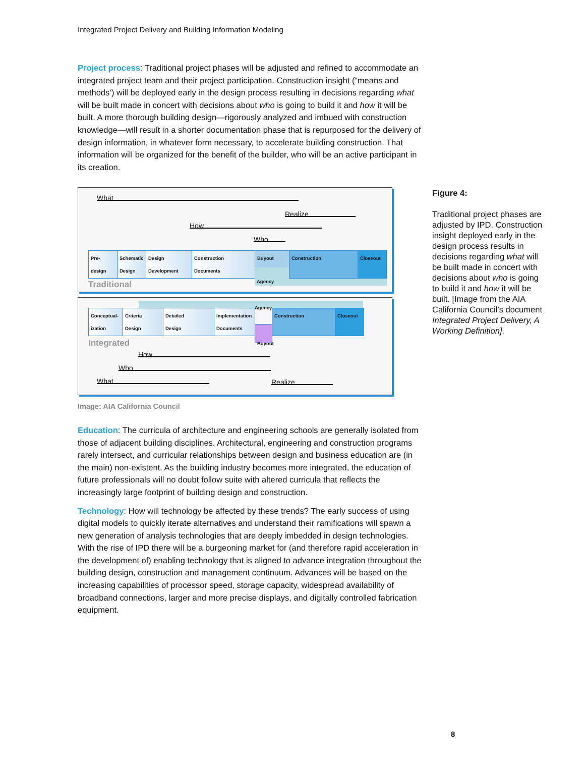Integrated Project Delivery and Building Information Modeling
Project process: Traditional project phases will be adjusted and refined to accommodate an integrated project team and their project participation. Construction insight (“means and methods’) will be deployed early in the design process resulting in decisions regarding what will be built made in concert with decisions about who is going to build it and how it will be built. A more thorough building design—rigorously analyzed and imbued with construction knowledge—will result in a shorter documentation phase that is repurposed for the delivery of design information, in whatever form necessary, to accelerate building construction. That information will be organized for the benefit of the builder, who will be an active participant in its creation.
What
Realize
How
Who
Pre-
design
Schematic
Design
Design
Development
Construction
Documents
Buyout
Agency
Construction Closeout
Traditional
Agency
Conceptual-
ization
Criteria
Design
Detailed
Design
Implementation
Documents
Buyout
Construction Closeout
Integrated
How
Who
What Realize
Image: AIA California Council
Education: The curricula of architecture and engineering schools are generally isolated from those of adjacent building disciplines. Architectural, engineering and construction programs rarely intersect, and curricular relationships between design and business education are (in the main) non-existent. As the building industry becomes more integrated, the education of future professionals will no doubt follow suite with altered curricula that reflects the increasingly large footprint of building design and construction.
Technology: How will technology be affected by these trends? The early success of using digital models to quickly iterate alternatives and understand their ramifications will spawn a new generation of analysis technologies that are deeply imbedded in design technologies. With the rise of IPD there will be a burgeoning market for (and therefore rapid acceleration in the development of) enabling technology that is aligned to advance integration throughout the building design, construction and management continuum. Advances will be based on the increasing capabilities of processor speed, storage capacity, widespread availability of broadband connections, larger and more precise displays, and digitally controlled fabrication equipment.
Figure 4:
Traditional project phases are adjusted by IPD. Construction insight deployed early in the design process results in decisions regarding what will be built made in concert with decisions about who is going to build it and how it will be built. [Image from the AIA California Council’s document Integrated Project Delivery, A Working Definition].
8